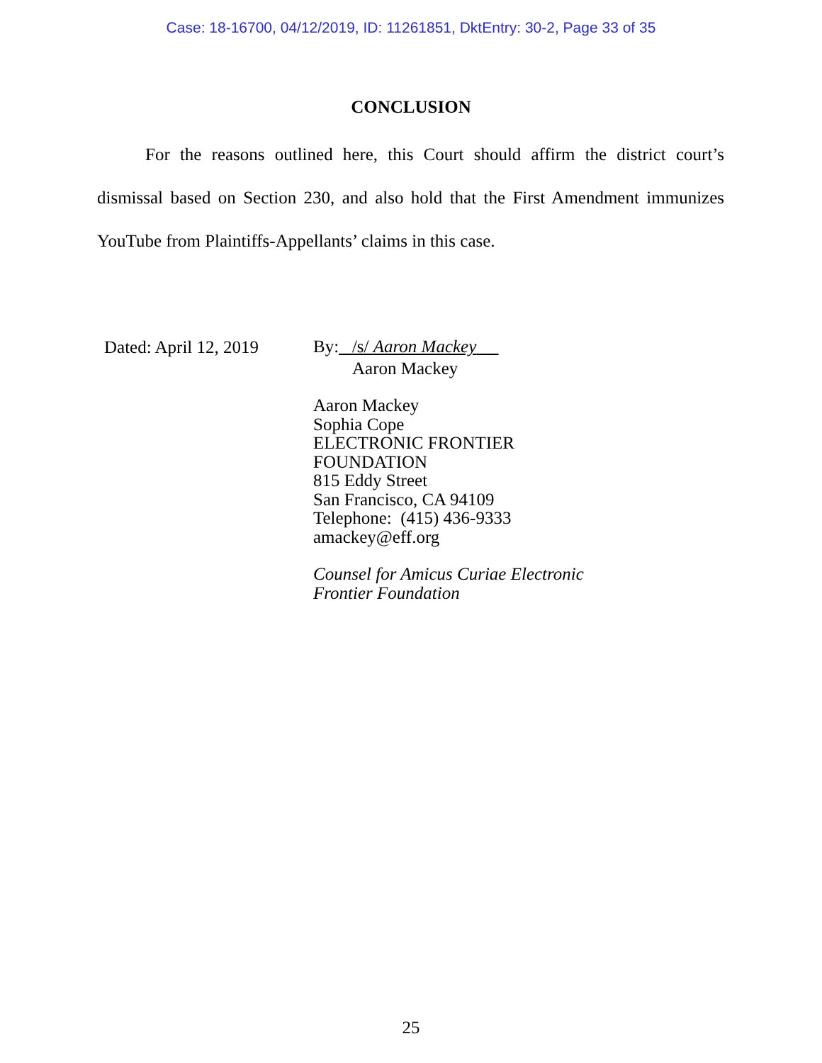Case: 18-16700, 04/12/2019, ID: 11261851, DktEntry: 30-2, Page 33 of 35
CONCLUSION
For the reasons outlined here, this Court should affirm the district court’s dismissal based on Section 230, and also hold that the First Amendment immunizes YouTube from Plaintiffs-Appellants’ claims in this case.
Dated: April 12, 2019
By: /s/ Aaron Mackey
Aaron Mackey
Aaron Mackey
Sophia Cope
ELECTRONIC FRONTIER
FOUNDATION
815 Eddy Street
San Francisco, CA 94109
Telephone: (415) 436-9333
amackey@eff.org
Counsel for Amicus Curiae Electronic
Frontier Foundation
25